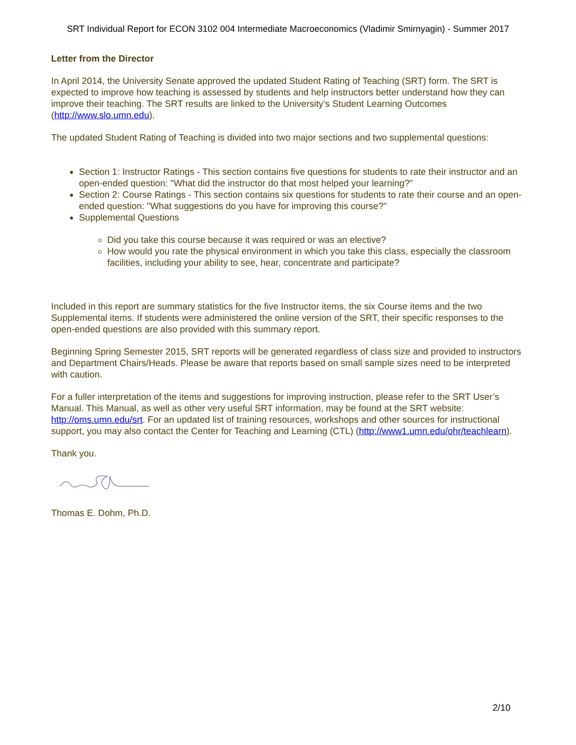SRT Individual Report for ECON 3102 004 Intermediate Macroeconomics (Vladimir Smirnyagin) - Summer 2017
Letter from the Director
In April 2014, the University Senate approved the updated Student Rating of Teaching (SRT) form. The SRT is expected to improve how teaching is assessed by students and help instructors better understand how they can improve their teaching. The SRT results are linked to the University’s Student Learning Outcomes (http://www.slo.umn.edu).
The updated Student Rating of Teaching is divided into two major sections and two supplemental questions:
Section 1: Instructor Ratings - This section contains five questions for students to rate their instructor and an open-ended question: "What did the instructor do that most helped your learning?"
Section 2: Course Ratings - This section contains six questions for students to rate their course and an open-ended question: "What suggestions do you have for improving this course?"
Supplemental Questions
Did you take this course because it was required or was an elective?
How would you rate the physical environment in which you take this class, especially the classroom facilities, including your ability to see, hear, concentrate and participate?
Included in this report are summary statistics for the five Instructor items, the six Course items and the two Supplemental items. If students were administered the online version of the SRT, their specific responses to the open-ended questions are also provided with this summary report.
Beginning Spring Semester 2015, SRT reports will be generated regardless of class size and provided to instructors and Department Chairs/Heads. Please be aware that reports based on small sample sizes need to be interpreted with caution.
For a fuller interpretation of the items and suggestions for improving instruction, please refer to the SRT User’s Manual. This Manual, as well as other very useful SRT information, may be found at the SRT website: http://oms.umn.edu/srt. For an updated list of training resources, workshops and other sources for instructional support, you may also contact the Center for Teaching and Learning (CTL) (http://www1.umn.edu/ohr/teachlearn).
Thank you.
Thomas E. Dohm, Ph.D.
2/10